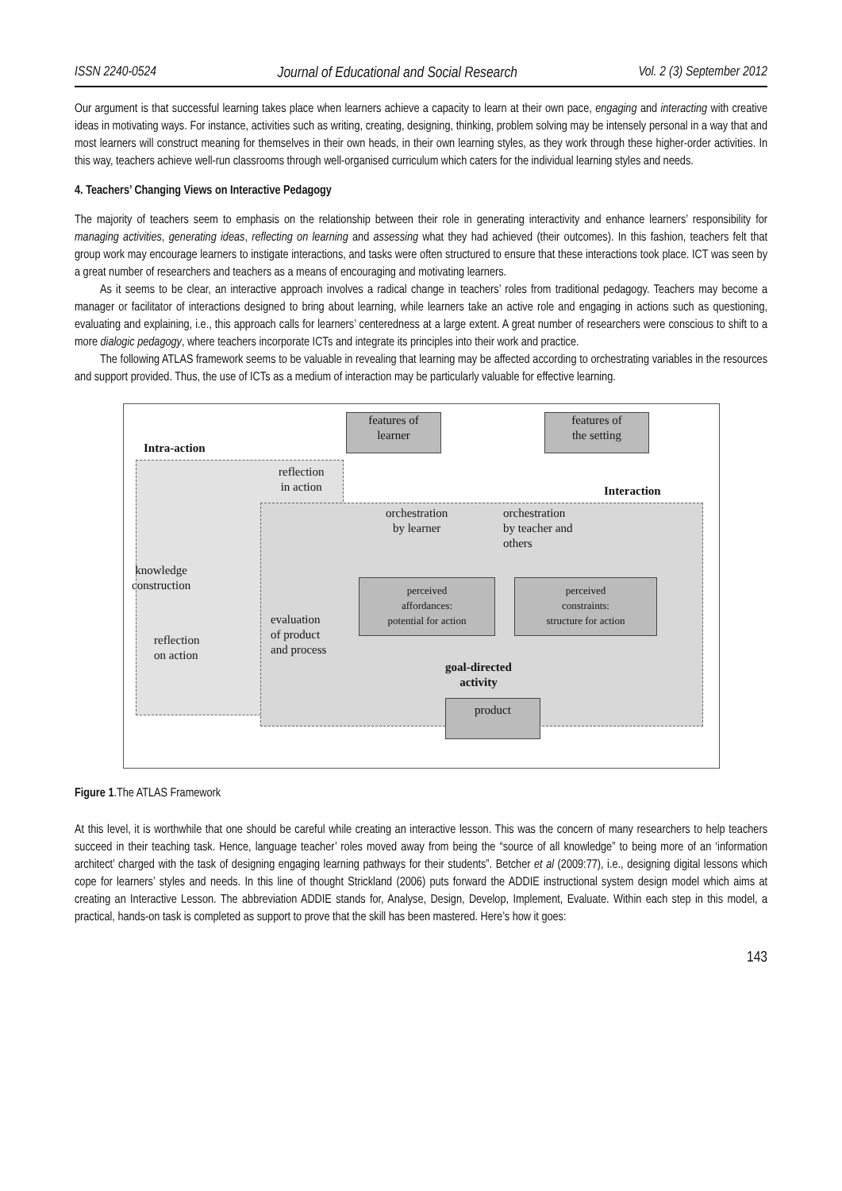ISSN 2240-0524 Journal of Educational and Social Research Vol. 2 (3) September 2012
Our argument is that successful learning takes place when learners achieve a capacity to learn at their own pace, engaging and interacting with creative ideas in motivating ways. For instance, activities such as writing, creating, designing, thinking, problem solving may be intensely personal in a way that and most learners will construct meaning for themselves in their own heads, in their own learning styles, as they work through these higher-order activities. In this way, teachers achieve well-run classrooms through well-organised curriculum which caters for the individual learning styles and needs.
4. Teachers’ Changing Views on Interactive Pedagogy
The majority of teachers seem to emphasis on the relationship between their role in generating interactivity and enhance learners’ responsibility for managing activities, generating ideas, reflecting on learning and assessing what they had achieved (their outcomes). In this fashion, teachers felt that group work may encourage learners to instigate interactions, and tasks were often structured to ensure that these interactions took place. ICT was seen by a great number of researchers and teachers as a means of encouraging and motivating learners.
As it seems to be clear, an interactive approach involves a radical change in teachers’ roles from traditional pedagogy. Teachers may become a manager or facilitator of interactions designed to bring about learning, while learners take an active role and engaging in actions such as questioning, evaluating and explaining, i.e., this approach calls for learners’ centeredness at a large extent. A great number of researchers were conscious to shift to a more dialogic pedagogy, where teachers incorporate ICTs and integrate its principles into their work and practice.
The following ATLAS framework seems to be valuable in revealing that learning may be affected according to orchestrating variables in the resources and support provided. Thus, the use of ICTs as a medium of interaction may be particularly valuable for effective learning.
features of
learner
features of
the setting
Intra-action
reflection
in action
Interaction
orchestration
by learner
orchestration
by teacher and
others
knowledge
construction
perceived
affordances:
potential for action
perceived
constraints:
structure for action
evaluation
of product
and process
reflection
on action
goal-directed
activity
product
Figure 1.The ATLAS Framework
At this level, it is worthwhile that one should be careful while creating an interactive lesson. This was the concern of many researchers to help teachers succeed in their teaching task. Hence, language teacher’ roles moved away from being the “source of all knowledge” to being more of an ‘information architect’ charged with the task of designing engaging learning pathways for their students”. Betcher et al (2009:77), i.e., designing digital lessons which cope for learners’ styles and needs. In this line of thought Strickland (2006) puts forward the ADDIE instructional system design model which aims at creating an Interactive Lesson. The abbreviation ADDIE stands for, Analyse, Design, Develop, Implement, Evaluate. Within each step in this model, a practical, hands-on task is completed as support to prove that the skill has been mastered. Here’s how it goes:
143